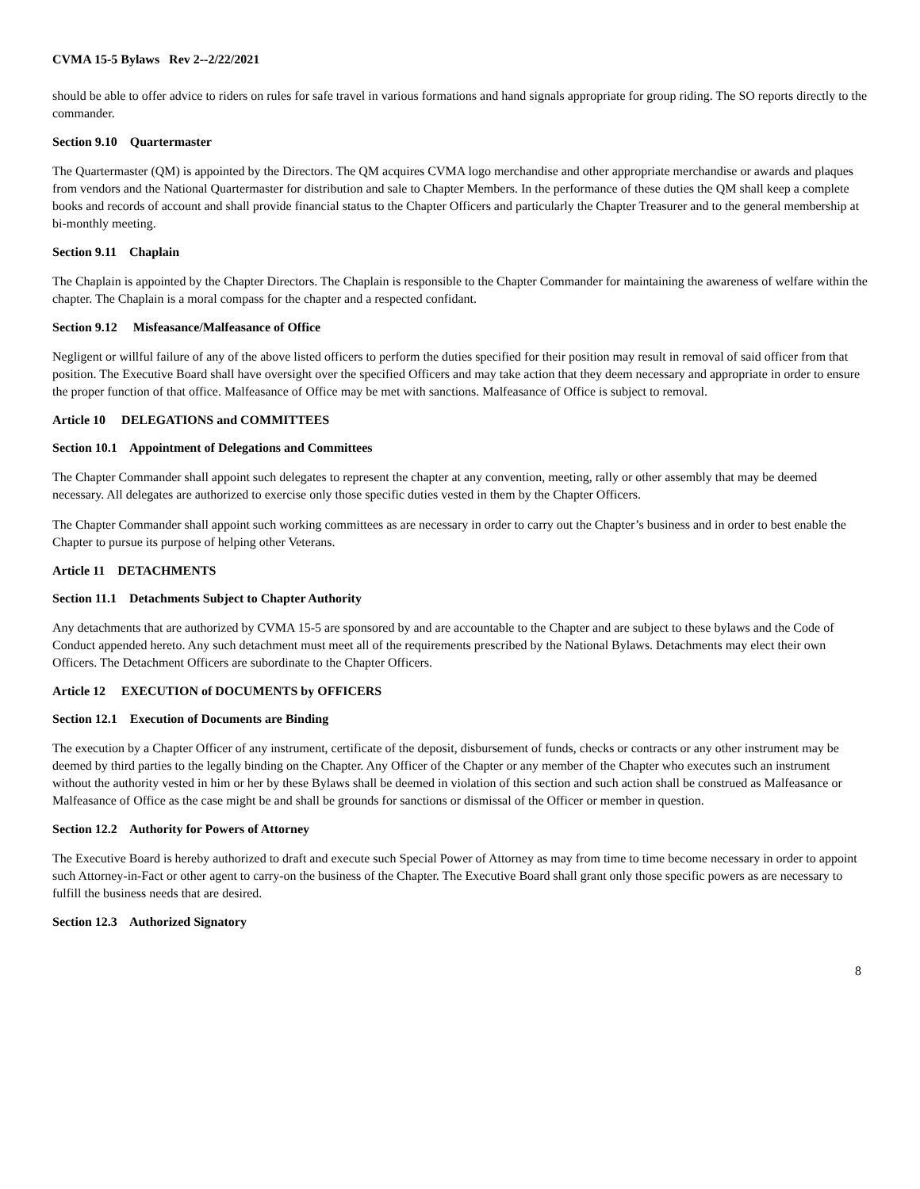CVMA 15-5 Bylaws Rev 2--2/22/2021
should be able to offer advice to riders on rules for safe travel in various formations and hand signals appropriate for group riding. The SO reports directly to the commander.
Section 9.10 Quartermaster
The Quartermaster (QM) is appointed by the Directors. The QM acquires CVMA logo merchandise and other appropriate merchandise or awards and plaques from vendors and the National Quartermaster for distribution and sale to Chapter Members. In the performance of these duties the QM shall keep a complete books and records of account and shall provide financial status to the Chapter Officers and particularly the Chapter Treasurer and to the general membership at bi-monthly meeting.
Section 9.11 Chaplain
The Chaplain is appointed by the Chapter Directors. The Chaplain is responsible to the Chapter Commander for maintaining the awareness of welfare within the chapter. The Chaplain is a moral compass for the chapter and a respected confidant.
Section 9.12 Misfeasance/Malfeasance of Office
Negligent or willful failure of any of the above listed officers to perform the duties specified for their position may result in removal of said officer from that position. The Executive Board shall have oversight over the specified Officers and may take action that they deem necessary and appropriate in order to ensure the proper function of that office. Malfeasance of Office may be met with sanctions. Malfeasance of Office is subject to removal.
Article 10 DELEGATIONS and COMMITTEES
Section 10.1 Appointment of Delegations and Committees
The Chapter Commander shall appoint such delegates to represent the chapter at any convention, meeting, rally or other assembly that may be deemed necessary. All delegates are authorized to exercise only those specific duties vested in them by the Chapter Officers.
The Chapter Commander shall appoint such working committees as are necessary in order to carry out the Chapter’s business and in order to best enable the Chapter to pursue its purpose of helping other Veterans.
Article 11 DETACHMENTS
Section 11.1 Detachments Subject to Chapter Authority
Any detachments that are authorized by CVMA 15-5 are sponsored by and are accountable to the Chapter and are subject to these bylaws and the Code of Conduct appended hereto. Any such detachment must meet all of the requirements prescribed by the National Bylaws. Detachments may elect their own Officers. The Detachment Officers are subordinate to the Chapter Officers.
Article 12 EXECUTION of DOCUMENTS by OFFICERS
Section 12.1 Execution of Documents are Binding
The execution by a Chapter Officer of any instrument, certificate of the deposit, disbursement of funds, checks or contracts or any other instrument may be deemed by third parties to the legally binding on the Chapter. Any Officer of the Chapter or any member of the Chapter who executes such an instrument without the authority vested in him or her by these Bylaws shall be deemed in violation of this section and such action shall be construed as Malfeasance or Malfeasance of Office as the case might be and shall be grounds for sanctions or dismissal of the Officer or member in question.
Section 12.2 Authority for Powers of Attorney
The Executive Board is hereby authorized to draft and execute such Special Power of Attorney as may from time to time become necessary in order to appoint such Attorney-in-Fact or other agent to carry-on the business of the Chapter. The Executive Board shall grant only those specific powers as are necessary to fulfill the business needs that are desired.
Section 12.3 Authorized Signatory
8